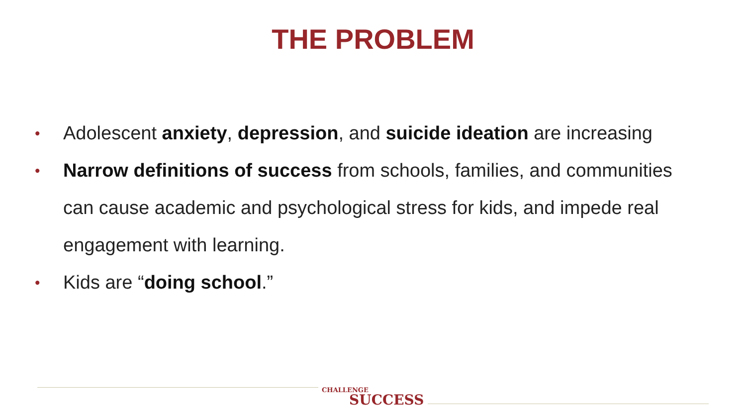THE PROBLEM
• Adolescent anxiety, depression, and suicide ideation are increasing
• Narrow definitions of success from schools, families, and communities can cause academic and psychological stress for kids, and impede real engagement with learning.
• Kids are “doing school.”
CHALLENGE
SUCCESS